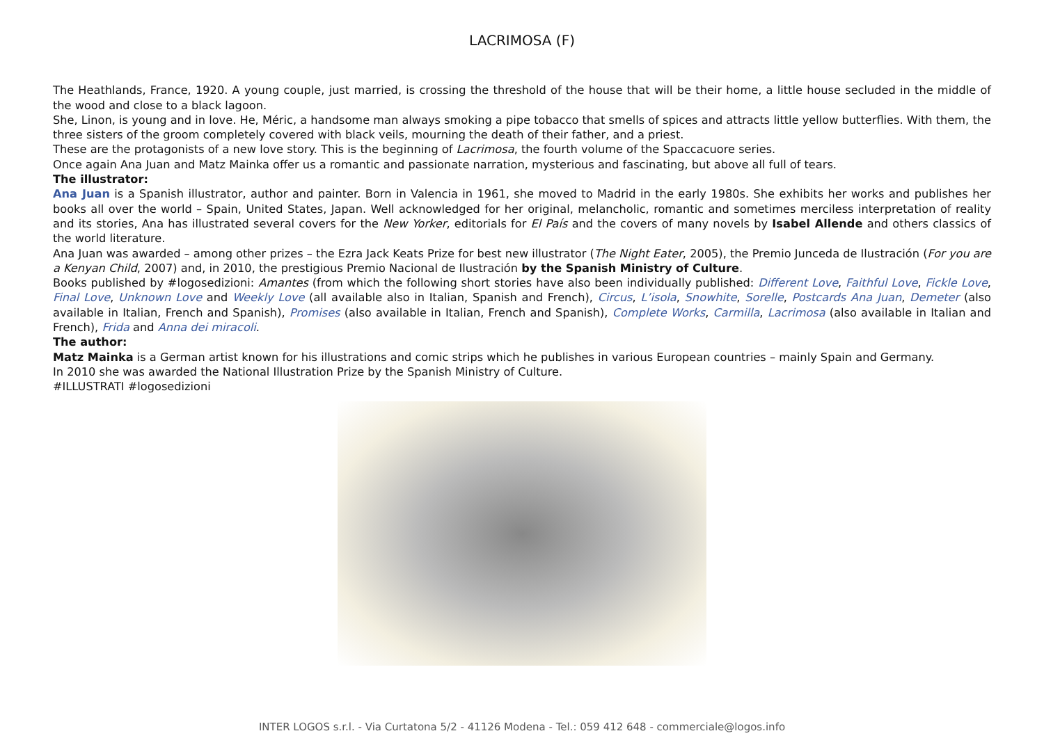LACRIMOSA (F)
The Heathlands, France, 1920. A young couple, just married, is crossing the threshold of the house that will be their home, a little house secluded in the middle of the wood and close to a black lagoon.
She, Linon, is young and in love. He, Méric, a handsome man always smoking a pipe tobacco that smells of spices and attracts little yellow butterflies. With them, the three sisters of the groom completely covered with black veils, mourning the death of their father, and a priest.
These are the protagonists of a new love story. This is the beginning of Lacrimosa, the fourth volume of the Spaccacuore series.
Once again Ana Juan and Matz Mainka offer us a romantic and passionate narration, mysterious and fascinating, but above all full of tears.
The illustrator:
Ana Juan is a Spanish illustrator, author and painter. Born in Valencia in 1961, she moved to Madrid in the early 1980s. She exhibits her works and publishes her books all over the world – Spain, United States, Japan. Well acknowledged for her original, melancholic, romantic and sometimes merciless interpretation of reality and its stories, Ana has illustrated several covers for the New Yorker, editorials for El País and the covers of many novels by Isabel Allende and others classics of the world literature.
Ana Juan was awarded – among other prizes – the Ezra Jack Keats Prize for best new illustrator (The Night Eater, 2005), the Premio Junceda de Ilustración (For you are a Kenyan Child, 2007) and, in 2010, the prestigious Premio Nacional de Ilustración by the Spanish Ministry of Culture.
Books published by #logosedizioni: Amantes (from which the following short stories have also been individually published: Different Love, Faithful Love, Fickle Love, Final Love, Unknown Love and Weekly Love (all available also in Italian, Spanish and French), Circus, L’isola, Snowhite, Sorelle, Postcards Ana Juan, Demeter (also available in Italian, French and Spanish), Promises (also available in Italian, French and Spanish), Complete Works, Carmilla, Lacrimosa (also available in Italian and French), Frida and Anna dei miracoli.
The author:
Matz Mainka is a German artist known for his illustrations and comic strips which he publishes in various European countries – mainly Spain and Germany.
In 2010 she was awarded the National Illustration Prize by the Spanish Ministry of Culture.
#ILLUSTRATI #logosedizioni
INTER LOGOS s.r.l. - Via Curtatona 5/2 - 41126 Modena - Tel.: 059 412 648 - commerciale@logos.info